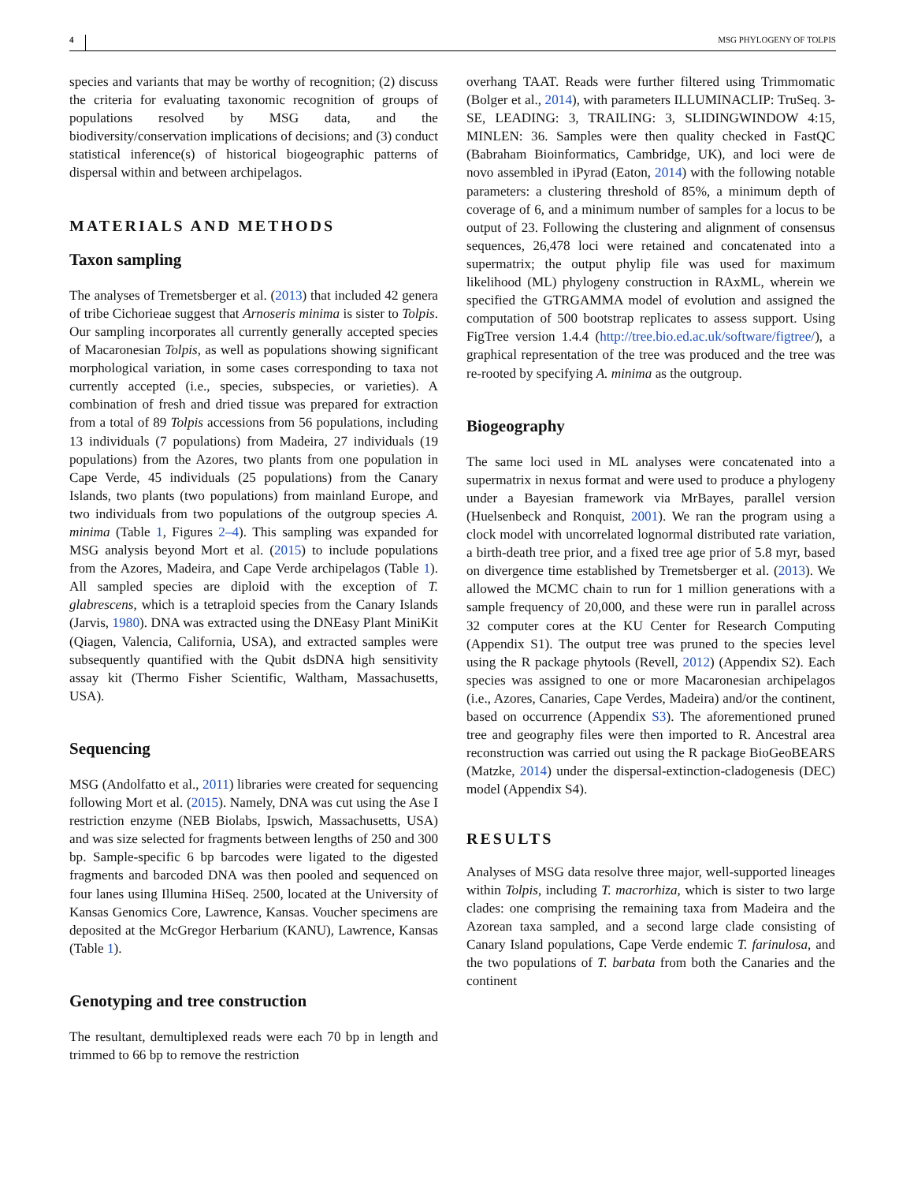4 MSG PHYLOGENY OF TOLPIS
species and variants that may be worthy of recognition; (2) discuss the criteria for evaluating taxonomic recognition of groups of populations resolved by MSG data, and the biodiversity/conservation implications of decisions; and (3) conduct statistical inference(s) of historical biogeographic patterns of dispersal within and between archipelagos.
MATERIALS AND METHODS
Taxon sampling
The analyses of Tremetsberger et al. (2013) that included 42 genera of tribe Cichorieae suggest that Arnoseris minima is sister to Tolpis. Our sampling incorporates all currently generally accepted species of Macaronesian Tolpis, as well as populations showing significant morphological variation, in some cases corresponding to taxa not currently accepted (i.e., species, subspecies, or varieties). A combination of fresh and dried tissue was prepared for extraction from a total of 89 Tolpis accessions from 56 populations, including 13 individuals (7 populations) from Madeira, 27 individuals (19 populations) from the Azores, two plants from one population in Cape Verde, 45 individuals (25 populations) from the Canary Islands, two plants (two populations) from mainland Europe, and two individuals from two populations of the outgroup species A. minima (Table 1, Figures 2–4). This sampling was expanded for MSG analysis beyond Mort et al. (2015) to include populations from the Azores, Madeira, and Cape Verde archipelagos (Table 1). All sampled species are diploid with the exception of T. glabrescens, which is a tetraploid species from the Canary Islands (Jarvis, 1980). DNA was extracted using the DNEasy Plant MiniKit (Qiagen, Valencia, California, USA), and extracted samples were subsequently quantified with the Qubit dsDNA high sensitivity assay kit (Thermo Fisher Scientific, Waltham, Massachusetts, USA).
Sequencing
MSG (Andolfatto et al., 2011) libraries were created for sequencing following Mort et al. (2015). Namely, DNA was cut using the Ase I restriction enzyme (NEB Biolabs, Ipswich, Massachusetts, USA) and was size selected for fragments between lengths of 250 and 300 bp. Sample-specific 6 bp barcodes were ligated to the digested fragments and barcoded DNA was then pooled and sequenced on four lanes using Illumina HiSeq. 2500, located at the University of Kansas Genomics Core, Lawrence, Kansas. Voucher specimens are deposited at the McGregor Herbarium (KANU), Lawrence, Kansas (Table 1).
Genotyping and tree construction
The resultant, demultiplexed reads were each 70 bp in length and trimmed to 66 bp to remove the restriction
overhang TAAT. Reads were further filtered using Trimmomatic (Bolger et al., 2014), with parameters ILLUMINACLIP: TruSeq. 3-SE, LEADING: 3, TRAILING: 3, SLIDINGWINDOW 4:15, MINLEN: 36. Samples were then quality checked in FastQC (Babraham Bioinformatics, Cambridge, UK), and loci were de novo assembled in iPyrad (Eaton, 2014) with the following notable parameters: a clustering threshold of 85%, a minimum depth of coverage of 6, and a minimum number of samples for a locus to be output of 23. Following the clustering and alignment of consensus sequences, 26,478 loci were retained and concatenated into a supermatrix; the output phylip file was used for maximum likelihood (ML) phylogeny construction in RAxML, wherein we specified the GTRGAMMA model of evolution and assigned the computation of 500 bootstrap replicates to assess support. Using FigTree version 1.4.4 (http://tree.bio.ed.ac.uk/software/figtree/), a graphical representation of the tree was produced and the tree was re-rooted by specifying A. minima as the outgroup.
Biogeography
The same loci used in ML analyses were concatenated into a supermatrix in nexus format and were used to produce a phylogeny under a Bayesian framework via MrBayes, parallel version (Huelsenbeck and Ronquist, 2001). We ran the program using a clock model with uncorrelated lognormal distributed rate variation, a birth-death tree prior, and a fixed tree age prior of 5.8 myr, based on divergence time established by Tremetsberger et al. (2013). We allowed the MCMC chain to run for 1 million generations with a sample frequency of 20,000, and these were run in parallel across 32 computer cores at the KU Center for Research Computing (Appendix S1). The output tree was pruned to the species level using the R package phytools (Revell, 2012) (Appendix S2). Each species was assigned to one or more Macaronesian archipelagos (i.e., Azores, Canaries, Cape Verdes, Madeira) and/or the continent, based on occurrence (Appendix S3). The aforementioned pruned tree and geography files were then imported to R. Ancestral area reconstruction was carried out using the R package BioGeoBEARS (Matzke, 2014) under the dispersal-extinction-cladogenesis (DEC) model (Appendix S4).
RESULTS
Analyses of MSG data resolve three major, well-supported lineages within Tolpis, including T. macrorhiza, which is sister to two large clades: one comprising the remaining taxa from Madeira and the Azorean taxa sampled, and a second large clade consisting of Canary Island populations, Cape Verde endemic T. farinulosa, and the two populations of T. barbata from both the Canaries and the continent